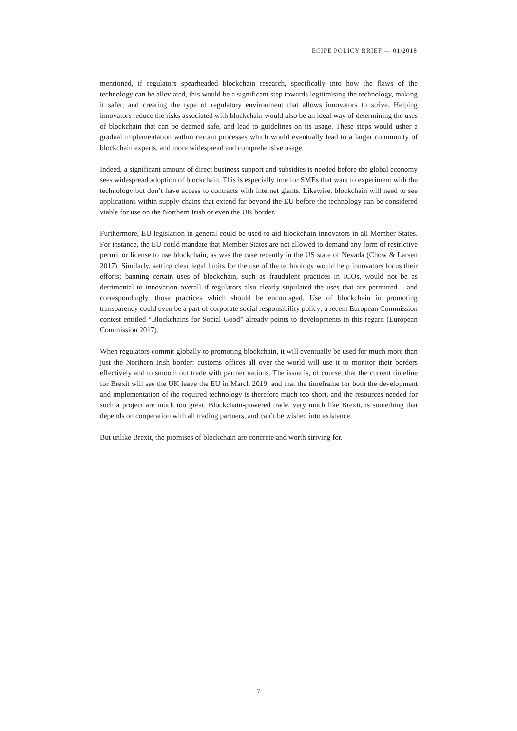ECIPE POLICY BRIEF — 01/2018
mentioned, if regulators spearheaded blockchain research, specifically into how the flaws of the technology can be alleviated, this would be a significant step towards legitimising the technology, making it safer, and creating the type of regulatory environment that allows innovators to strive. Helping innovators reduce the risks associated with blockchain would also be an ideal way of determining the uses of blockchain that can be deemed safe, and lead to guidelines on its usage. These steps would usher a gradual implementation within certain processes which would eventually lead to a larger community of blockchain experts, and more widespread and comprehensive usage.
Indeed, a significant amount of direct business support and subsidies is needed before the global economy sees widespread adoption of blockchain. This is especially true for SMEs that want to experiment with the technology but don’t have access to contracts with internet giants. Likewise, blockchain will need to see applications within supply-chains that extend far beyond the EU before the technology can be considered viable for use on the Northern Irish or even the UK border.
Furthermore, EU legislation in general could be used to aid blockchain innovators in all Member States. For instance, the EU could mandate that Member States are not allowed to demand any form of restrictive permit or license to use blockchain, as was the case recently in the US state of Nevada (Chow & Larsen 2017). Similarly, setting clear legal limits for the use of the technology would help innovators focus their efforts; banning certain uses of blockchain, such as fraudulent practices in ICOs, would not be as detrimental to innovation overall if regulators also clearly stipulated the uses that are permitted – and correspondingly, those practices which should be encouraged. Use of blockchain in promoting transparency could even be a part of corporate social responsibility policy; a recent European Commission contest entitled “Blockchains for Social Good” already points to developments in this regard (European Commission 2017).
When regulators commit globally to promoting blockchain, it will eventually be used for much more than just the Northern Irish border: customs offices all over the world will use it to monitor their borders effectively and to smooth out trade with partner nations. The issue is, of course, that the current timeline for Brexit will see the UK leave the EU in March 2019, and that the timeframe for both the development and implementation of the required technology is therefore much too short, and the resources needed for such a project are much too great. Blockchain-powered trade, very much like Brexit, is something that depends on cooperation with all trading partners, and can’t be wished into existence.
But unlike Brexit, the promises of blockchain are concrete and worth striving for.
7